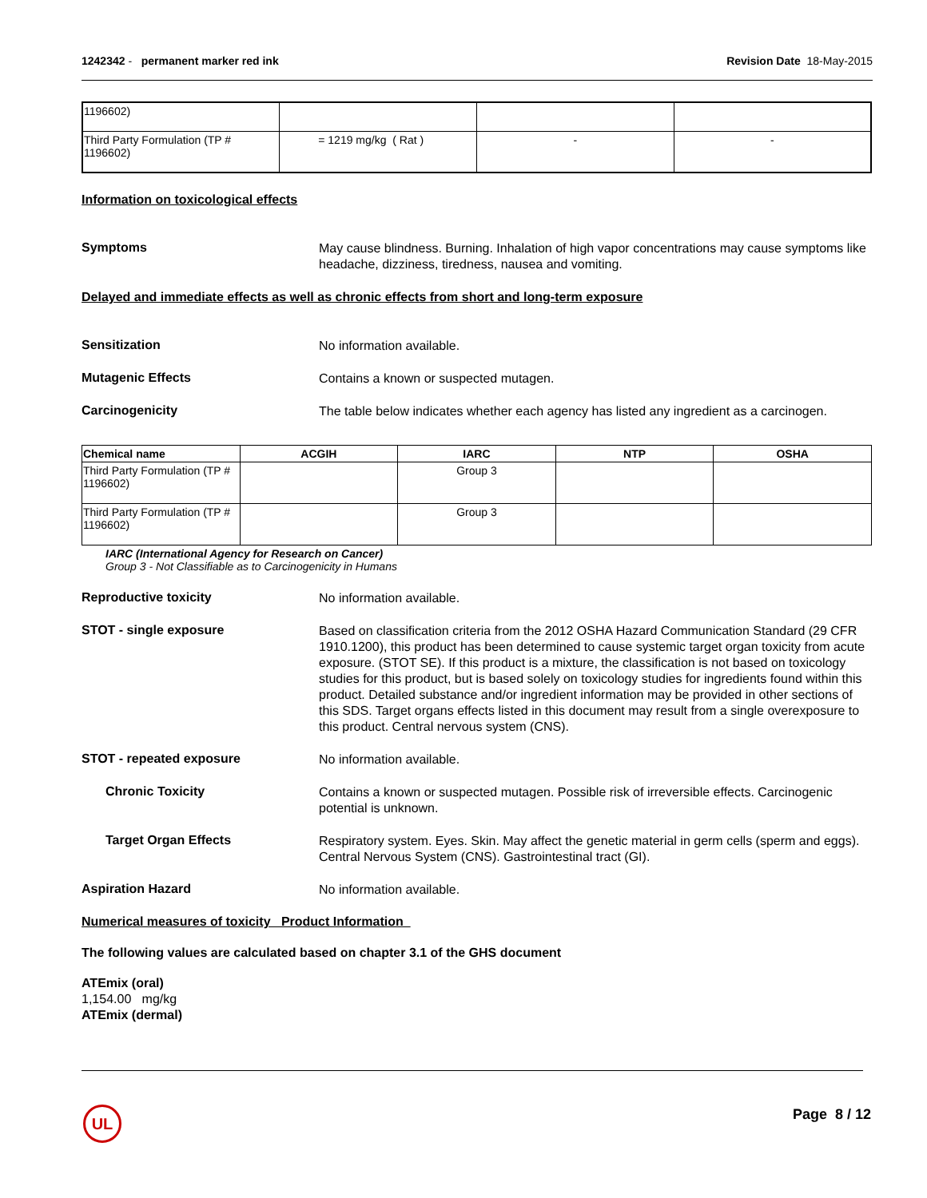1242342 - permanent marker red ink
Revision Date 18-May-2015
| 1196602) | | | |
| Third Party Formulation (TP # 1196602) | = 1219 mg/kg ( Rat ) | - | - |
Information on toxicological effects
Symptoms
May cause blindness. Burning. Inhalation of high vapor concentrations may cause symptoms like headache, dizziness, tiredness, nausea and vomiting.
Delayed and immediate effects as well as chronic effects from short and long-term exposure
Sensitization
No information available.
Mutagenic Effects
Contains a known or suspected mutagen.
Carcinogenicity
The table below indicates whether each agency has listed any ingredient as a carcinogen.
| Chemical name | ACGIH | IARC | NTP | OSHA |
| --- | --- | --- | --- | --- |
| Third Party Formulation (TP # 1196602) | | Group 3 | | |
| Third Party Formulation (TP # 1196602) | | Group 3 | | |
IARC (International Agency for Research on Cancer)
Group 3 - Not Classifiable as to Carcinogenicity in Humans
Reproductive toxicity
No information available.
STOT - single exposure
Based on classification criteria from the 2012 OSHA Hazard Communication Standard (29 CFR 1910.1200), this product has been determined to cause systemic target organ toxicity from acute exposure. (STOT SE). If this product is a mixture, the classification is not based on toxicology studies for this product, but is based solely on toxicology studies for ingredients found within this product. Detailed substance and/or ingredient information may be provided in other sections of this SDS. Target organs effects listed in this document may result from a single overexposure to this product. Central nervous system (CNS).
STOT - repeated exposure
No information available.
Chronic Toxicity
Contains a known or suspected mutagen. Possible risk of irreversible effects. Carcinogenic potential is unknown.
Target Organ Effects
Respiratory system. Eyes. Skin. May affect the genetic material in germ cells (sperm and eggs). Central Nervous System (CNS). Gastrointestinal tract (GI).
Aspiration Hazard
No information available.
Numerical measures of toxicity Product Information
The following values are calculated based on chapter 3.1 of the GHS document
ATEmix (oral)
1,154.00 mg/kg
ATEmix (dermal)
UL Page 8 / 12